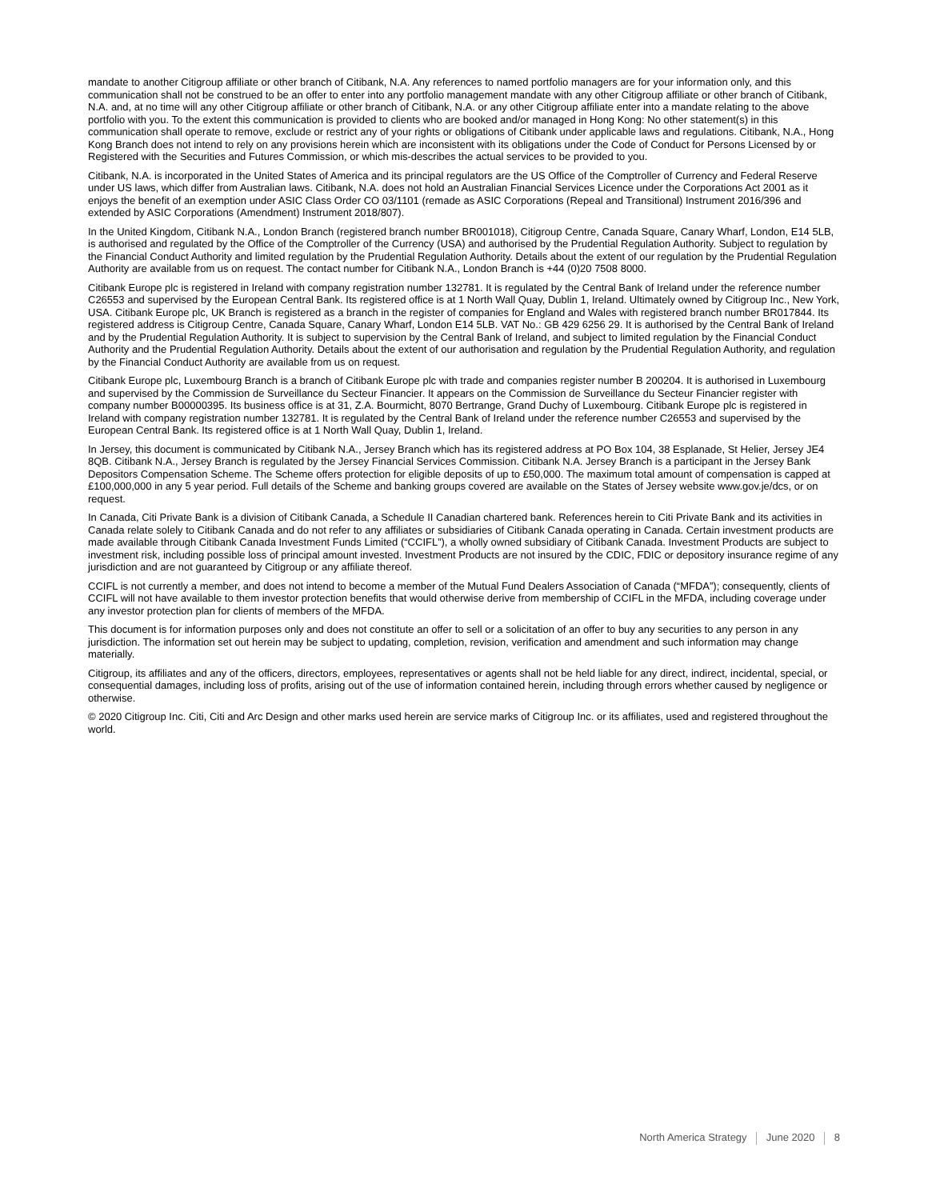mandate to another Citigroup affiliate or other branch of Citibank, N.A. Any references to named portfolio managers are for your information only, and this communication shall not be construed to be an offer to enter into any portfolio management mandate with any other Citigroup affiliate or other branch of Citibank, N.A. and, at no time will any other Citigroup affiliate or other branch of Citibank, N.A. or any other Citigroup affiliate enter into a mandate relating to the above portfolio with you. To the extent this communication is provided to clients who are booked and/or managed in Hong Kong: No other statement(s) in this communication shall operate to remove, exclude or restrict any of your rights or obligations of Citibank under applicable laws and regulations. Citibank, N.A., Hong Kong Branch does not intend to rely on any provisions herein which are inconsistent with its obligations under the Code of Conduct for Persons Licensed by or Registered with the Securities and Futures Commission, or which mis-describes the actual services to be provided to you.
Citibank, N.A. is incorporated in the United States of America and its principal regulators are the US Office of the Comptroller of Currency and Federal Reserve under US laws, which differ from Australian laws. Citibank, N.A. does not hold an Australian Financial Services Licence under the Corporations Act 2001 as it enjoys the benefit of an exemption under ASIC Class Order CO 03/1101 (remade as ASIC Corporations (Repeal and Transitional) Instrument 2016/396 and extended by ASIC Corporations (Amendment) Instrument 2018/807).
In the United Kingdom, Citibank N.A., London Branch (registered branch number BR001018), Citigroup Centre, Canada Square, Canary Wharf, London, E14 5LB, is authorised and regulated by the Office of the Comptroller of the Currency (USA) and authorised by the Prudential Regulation Authority. Subject to regulation by the Financial Conduct Authority and limited regulation by the Prudential Regulation Authority. Details about the extent of our regulation by the Prudential Regulation Authority are available from us on request. The contact number for Citibank N.A., London Branch is +44 (0)20 7508 8000.
Citibank Europe plc is registered in Ireland with company registration number 132781. It is regulated by the Central Bank of Ireland under the reference number C26553 and supervised by the European Central Bank. Its registered office is at 1 North Wall Quay, Dublin 1, Ireland. Ultimately owned by Citigroup Inc., New York, USA. Citibank Europe plc, UK Branch is registered as a branch in the register of companies for England and Wales with registered branch number BR017844. Its registered address is Citigroup Centre, Canada Square, Canary Wharf, London E14 5LB. VAT No.: GB 429 6256 29. It is authorised by the Central Bank of Ireland and by the Prudential Regulation Authority. It is subject to supervision by the Central Bank of Ireland, and subject to limited regulation by the Financial Conduct Authority and the Prudential Regulation Authority. Details about the extent of our authorisation and regulation by the Prudential Regulation Authority, and regulation by the Financial Conduct Authority are available from us on request.
Citibank Europe plc, Luxembourg Branch is a branch of Citibank Europe plc with trade and companies register number B 200204. It is authorised in Luxembourg and supervised by the Commission de Surveillance du Secteur Financier. It appears on the Commission de Surveillance du Secteur Financier register with company number B00000395. Its business office is at 31, Z.A. Bourmicht, 8070 Bertrange, Grand Duchy of Luxembourg. Citibank Europe plc is registered in Ireland with company registration number 132781. It is regulated by the Central Bank of Ireland under the reference number C26553 and supervised by the European Central Bank. Its registered office is at 1 North Wall Quay, Dublin 1, Ireland.
In Jersey, this document is communicated by Citibank N.A., Jersey Branch which has its registered address at PO Box 104, 38 Esplanade, St Helier, Jersey JE4 8QB. Citibank N.A., Jersey Branch is regulated by the Jersey Financial Services Commission. Citibank N.A. Jersey Branch is a participant in the Jersey Bank Depositors Compensation Scheme. The Scheme offers protection for eligible deposits of up to £50,000. The maximum total amount of compensation is capped at £100,000,000 in any 5 year period. Full details of the Scheme and banking groups covered are available on the States of Jersey website www.gov.je/dcs, or on request.
In Canada, Citi Private Bank is a division of Citibank Canada, a Schedule II Canadian chartered bank. References herein to Citi Private Bank and its activities in Canada relate solely to Citibank Canada and do not refer to any affiliates or subsidiaries of Citibank Canada operating in Canada. Certain investment products are made available through Citibank Canada Investment Funds Limited (“CCIFL”), a wholly owned subsidiary of Citibank Canada. Investment Products are subject to investment risk, including possible loss of principal amount invested. Investment Products are not insured by the CDIC, FDIC or depository insurance regime of any jurisdiction and are not guaranteed by Citigroup or any affiliate thereof.
CCIFL is not currently a member, and does not intend to become a member of the Mutual Fund Dealers Association of Canada (“MFDA”); consequently, clients of CCIFL will not have available to them investor protection benefits that would otherwise derive from membership of CCIFL in the MFDA, including coverage under any investor protection plan for clients of members of the MFDA.
This document is for information purposes only and does not constitute an offer to sell or a solicitation of an offer to buy any securities to any person in any jurisdiction. The information set out herein may be subject to updating, completion, revision, verification and amendment and such information may change materially.
Citigroup, its affiliates and any of the officers, directors, employees, representatives or agents shall not be held liable for any direct, indirect, incidental, special, or consequential damages, including loss of profits, arising out of the use of information contained herein, including through errors whether caused by negligence or otherwise.
© 2020 Citigroup Inc. Citi, Citi and Arc Design and other marks used herein are service marks of Citigroup Inc. or its affiliates, used and registered throughout the world.
North America Strategy June 2020 8